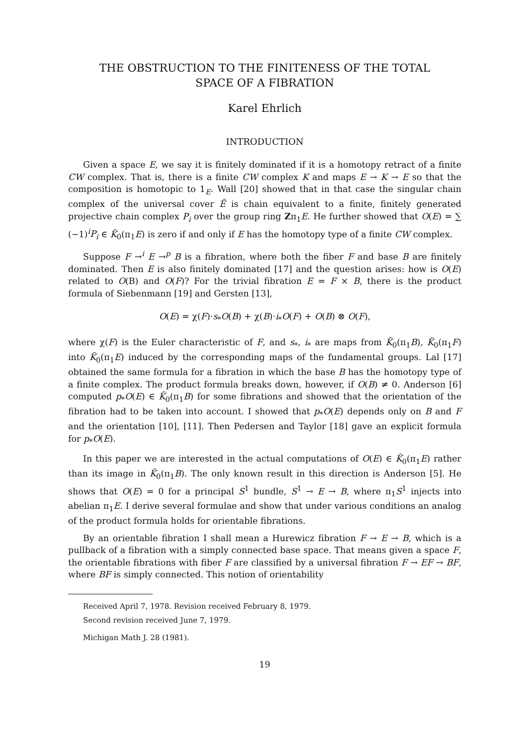THE OBSTRUCTION TO THE FINITENESS OF THE TOTAL
SPACE OF A FIBRATION
Karel Ehrlich
INTRODUCTION
Given a space E, we say it is finitely dominated if it is a homotopy retract of a finite CW complex. That is, there is a finite CW complex K and maps E → K → E so that the composition is homotopic to 1<sub>E</sub>. Wall [20] showed that in that case the singular chain complex of the universal cover Ẽ is chain equivalent to a finite, finitely generated projective chain complex P<sub>i</sub> over the group ring Zπ<sub>1</sub>E. He further showed that O(E) = ∑ (−1)<sup>i</sup>P<sub>i</sub> ∈ K̃<sub>0</sub>(π<sub>1</sub>E) is zero if and only if E has the homotopy type of a finite CW complex.
Suppose F →<sup>i</sup> E →<sup>p</sup> B is a fibration, where both the fiber F and base B are finitely dominated. Then E is also finitely dominated [17] and the question arises: how is O(E) related to O(B) and O(F)? For the trivial fibration E = F × B, there is the product formula of Siebenmann [19] and Gersten [13],
O(E) = χ(F)·s<sub>*</sub>O(B) + χ(B)·i<sub>*</sub>O(F) + O(B) ⊗ O(F),
where χ(F) is the Euler characteristic of F, and s<sub>*</sub>, i<sub>*</sub> are maps from K̃<sub>0</sub>(π<sub>1</sub>B), K̃<sub>0</sub>(π<sub>1</sub>F) into K̃<sub>0</sub>(π<sub>1</sub>E) induced by the corresponding maps of the fundamental groups. Lal [17] obtained the same formula for a fibration in which the base B has the homotopy type of a finite complex. The product formula breaks down, however, if O(B) ≠ 0. Anderson [6] computed p<sub>*</sub>O(E) ∈ K̃<sub>0</sub>(π<sub>1</sub>B) for some fibrations and showed that the orientation of the fibration had to be taken into account. I showed that p<sub>*</sub>O(E) depends only on B and F and the orientation [10], [11]. Then Pedersen and Taylor [18] gave an explicit formula for p<sub>*</sub>O(E).
In this paper we are interested in the actual computations of O(E) ∈ K̃<sub>0</sub>(π<sub>1</sub>E) rather than its image in K̃<sub>0</sub>(π<sub>1</sub>B). The only known result in this direction is Anderson [5]. He shows that O(E) = 0 for a principal S<sup>1</sup> bundle, S<sup>1</sup> → E → B, where π<sub>1</sub>S<sup>1</sup> injects into abelian π<sub>1</sub>E. I derive several formulae and show that under various conditions an analog of the product formula holds for orientable fibrations.
By an orientable fibration I shall mean a Hurewicz fibration F → E → B, which is a pullback of a fibration with a simply connected base space. That means given a space F, the orientable fibrations with fiber F are classified by a universal fibration F → EF → BF, where BF is simply connected. This notion of orientability
Received April 7, 1978. Revision received February 8, 1979.
Second revision received June 7, 1979.
Michigan Math J. 28 (1981).
19